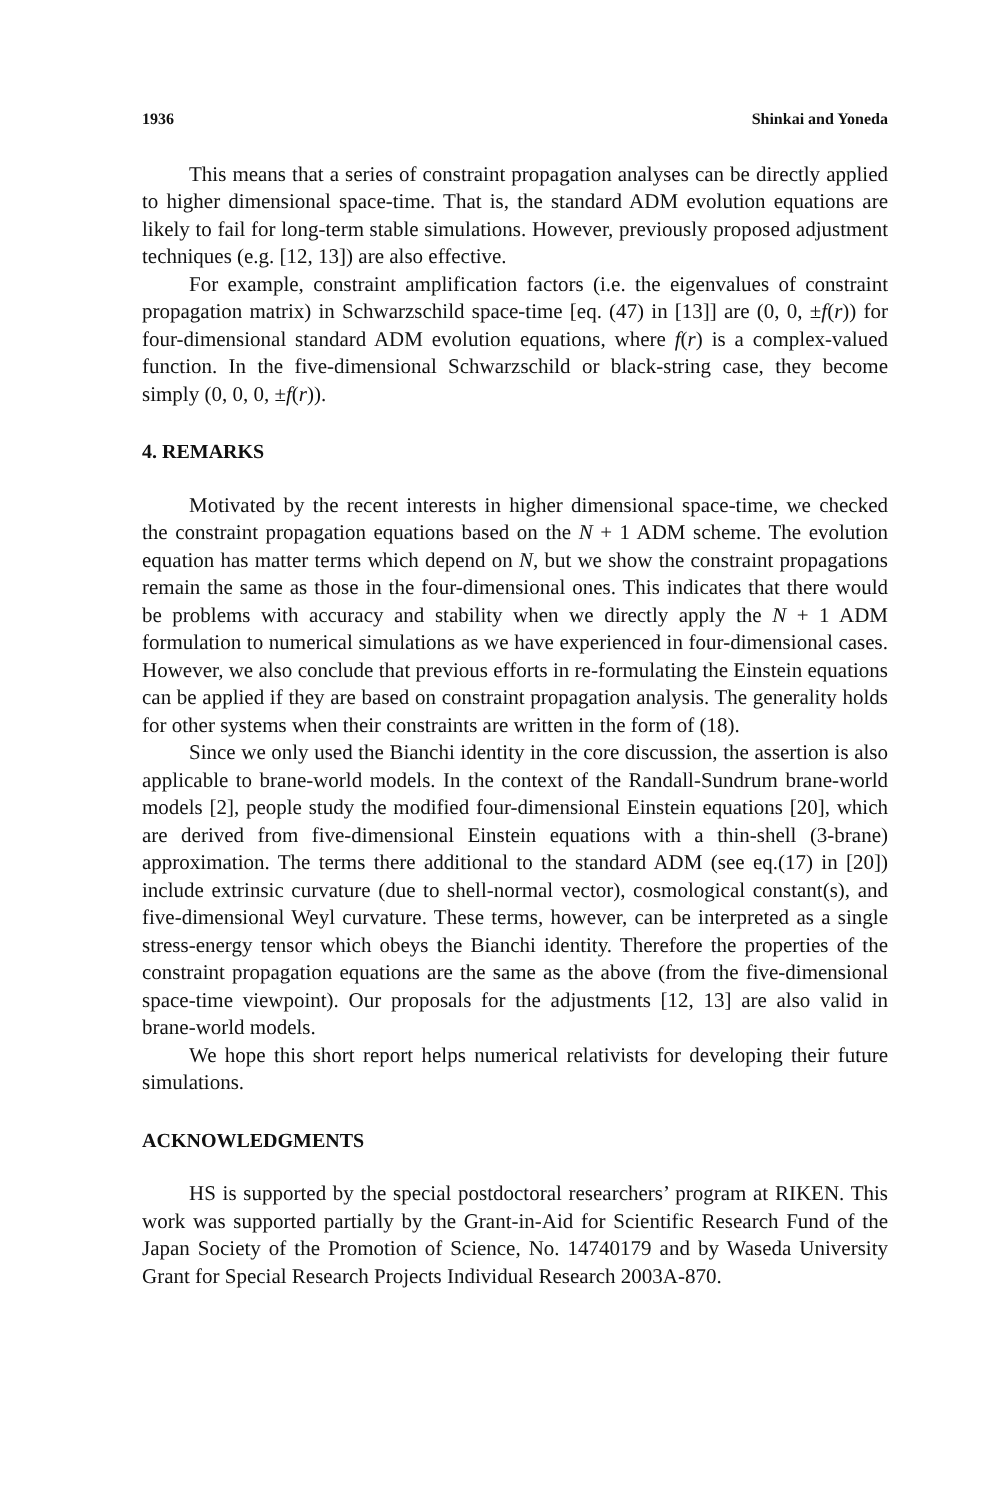1936 Shinkai and Yoneda
This means that a series of constraint propagation analyses can be directly applied to higher dimensional space-time. That is, the standard ADM evolution equations are likely to fail for long-term stable simulations. However, previously proposed adjustment techniques (e.g. [12, 13]) are also effective.
For example, constraint amplification factors (i.e. the eigenvalues of constraint propagation matrix) in Schwarzschild space-time [eq. (47) in [13]] are (0, 0, ±f(r)) for four-dimensional standard ADM evolution equations, where f(r) is a complex-valued function. In the five-dimensional Schwarzschild or black-string case, they become simply (0, 0, 0, ±f(r)).
4. REMARKS
Motivated by the recent interests in higher dimensional space-time, we checked the constraint propagation equations based on the N + 1 ADM scheme. The evolution equation has matter terms which depend on N, but we show the constraint propagations remain the same as those in the four-dimensional ones. This indicates that there would be problems with accuracy and stability when we directly apply the N + 1 ADM formulation to numerical simulations as we have experienced in four-dimensional cases. However, we also conclude that previous efforts in re-formulating the Einstein equations can be applied if they are based on constraint propagation analysis. The generality holds for other systems when their constraints are written in the form of (18).
Since we only used the Bianchi identity in the core discussion, the assertion is also applicable to brane-world models. In the context of the Randall-Sundrum brane-world models [2], people study the modified four-dimensional Einstein equations [20], which are derived from five-dimensional Einstein equations with a thin-shell (3-brane) approximation. The terms there additional to the standard ADM (see eq.(17) in [20]) include extrinsic curvature (due to shell-normal vector), cosmological constant(s), and five-dimensional Weyl curvature. These terms, however, can be interpreted as a single stress-energy tensor which obeys the Bianchi identity. Therefore the properties of the constraint propagation equations are the same as the above (from the five-dimensional space-time viewpoint). Our proposals for the adjustments [12, 13] are also valid in brane-world models.
We hope this short report helps numerical relativists for developing their future simulations.
ACKNOWLEDGMENTS
HS is supported by the special postdoctoral researchers’ program at RIKEN. This work was supported partially by the Grant-in-Aid for Scientific Research Fund of the Japan Society of the Promotion of Science, No. 14740179 and by Waseda University Grant for Special Research Projects Individual Research 2003A-870.